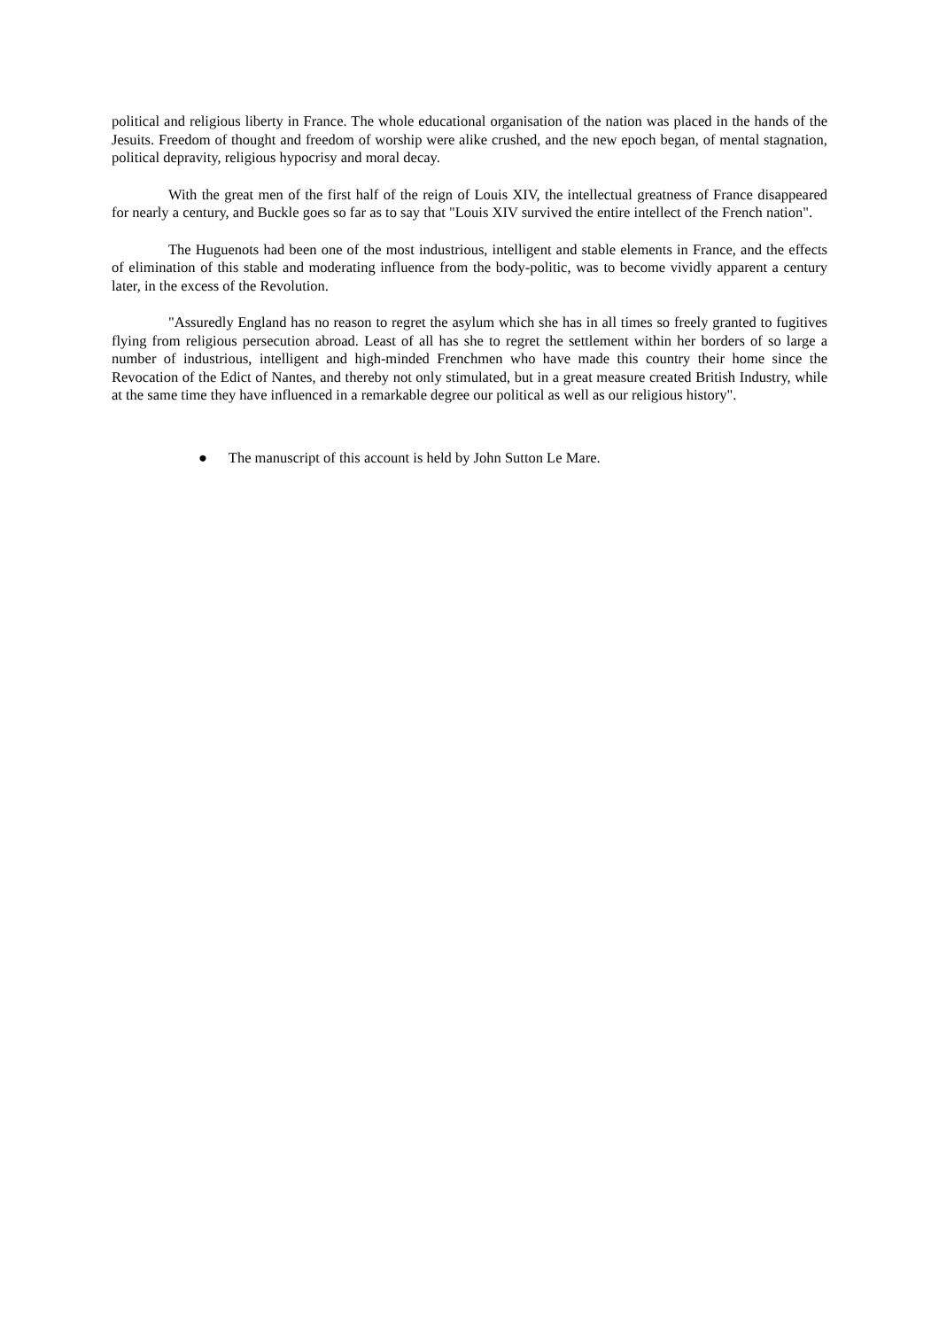political and religious liberty in France. The whole educational organisation of the nation was placed in the hands of the Jesuits. Freedom of thought and freedom of worship were alike crushed, and the new epoch began, of mental stagnation, political depravity, religious hypocrisy and moral decay.
With the great men of the first half of the reign of Louis XIV, the intellectual greatness of France disappeared for nearly a century, and Buckle goes so far as to say that "Louis XIV survived the entire intellect of the French nation".
The Huguenots had been one of the most industrious, intelligent and stable elements in France, and the effects of elimination of this stable and moderating influence from the body-politic, was to become vividly apparent a century later, in the excess of the Revolution.
"Assuredly England has no reason to regret the asylum which she has in all times so freely granted to fugitives flying from religious persecution abroad. Least of all has she to regret the settlement within her borders of so large a number of industrious, intelligent and high-minded Frenchmen who have made this country their home since the Revocation of the Edict of Nantes, and thereby not only stimulated, but in a great measure created British Industry, while at the same time they have influenced in a remarkable degree our political as well as our religious history".
● The manuscript of this account is held by John Sutton Le Mare.